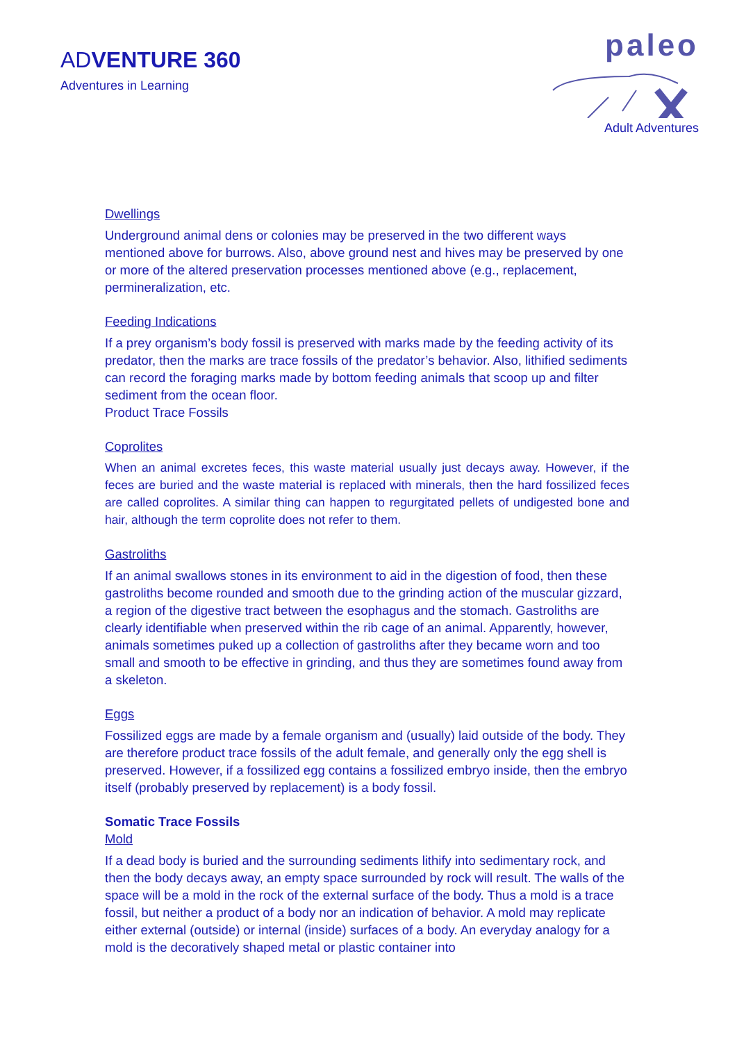ADVENTURE 360
Adventures in Learning
paleo
Adult Adventures
Dwellings
Underground animal dens or colonies may be preserved in the two different ways mentioned above for burrows. Also, above ground nest and hives may be preserved by one or more of the altered preservation processes mentioned above (e.g., replacement, permineralization, etc.
Feeding Indications
If a prey organism’s body fossil is preserved with marks made by the feeding activity of its predator, then the marks are trace fossils of the predator’s behavior. Also, lithified sediments can record the foraging marks made by bottom feeding animals that scoop up and filter sediment from the ocean floor.
Product Trace Fossils
Coprolites
When an animal excretes feces, this waste material usually just decays away. However, if the feces are buried and the waste material is replaced with minerals, then the hard fossilized feces are called coprolites. A similar thing can happen to regurgitated pellets of undigested bone and hair, although the term coprolite does not refer to them.
Gastroliths
If an animal swallows stones in its environment to aid in the digestion of food, then these gastroliths become rounded and smooth due to the grinding action of the muscular gizzard, a region of the digestive tract between the esophagus and the stomach. Gastroliths are clearly identifiable when preserved within the rib cage of an animal. Apparently, however, animals sometimes puked up a collection of gastroliths after they became worn and too small and smooth to be effective in grinding, and thus they are sometimes found away from a skeleton.
Eggs
Fossilized eggs are made by a female organism and (usually) laid outside of the body. They are therefore product trace fossils of the adult female, and generally only the egg shell is preserved. However, if a fossilized egg contains a fossilized embryo inside, then the embryo itself (probably preserved by replacement) is a body fossil.
Somatic Trace Fossils
Mold
If a dead body is buried and the surrounding sediments lithify into sedimentary rock, and then the body decays away, an empty space surrounded by rock will result. The walls of the space will be a mold in the rock of the external surface of the body. Thus a mold is a trace fossil, but neither a product of a body nor an indication of behavior. A mold may replicate either external (outside) or internal (inside) surfaces of a body. An everyday analogy for a mold is the decoratively shaped metal or plastic container into